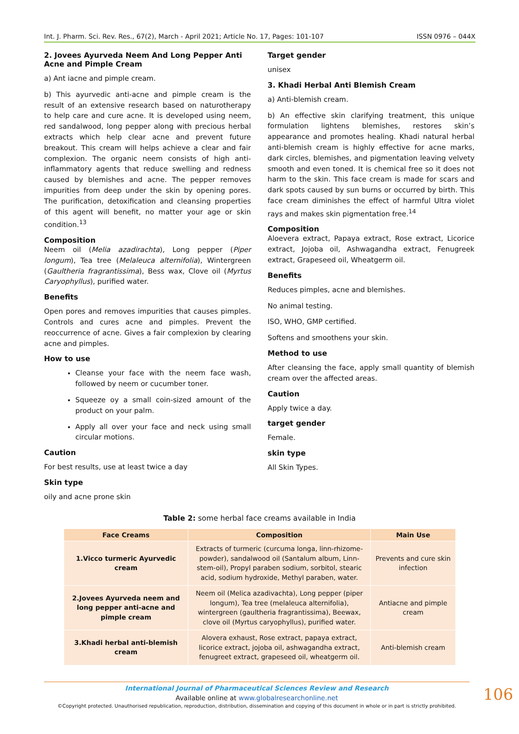Int. J. Pharm. Sci. Rev. Res., 67(2), March - April 2021; Article No. 17, Pages: 101-107 ISSN 0976 – 044X
2. Jovees Ayurveda Neem And Long Pepper Anti Acne and Pimple Cream
a) Ant iacne and pimple cream.
b) This ayurvedic anti-acne and pimple cream is the result of an extensive research based on naturotherapy to help care and cure acne. It is developed using neem, red sandalwood, long pepper along with precious herbal extracts which help clear acne and prevent future breakout. This cream will helps achieve a clear and fair complexion. The organic neem consists of high anti-inflammatory agents that reduce swelling and redness caused by blemishes and acne. The pepper removes impurities from deep under the skin by opening pores. The purification, detoxification and cleansing properties of this agent will benefit, no matter your age or skin condition.<sup>13</sup>
Composition
Neem oil (Melia azadirachta), Long pepper (Piper longum), Tea tree (Melaleuca alternifolia), Wintergreen (Gaultheria fragrantissima), Bess wax, Clove oil (Myrtus Caryophyllus), purified water.
Benefits
Open pores and removes impurities that causes pimples. Controls and cures acne and pimples. Prevent the reoccurrence of acne. Gives a fair complexion by clearing acne and pimples.
How to use
Cleanse your face with the neem face wash, followed by neem or cucumber toner.
Squeeze oy a small coin-sized amount of the product on your palm.
Apply all over your face and neck using small circular motions.
Caution
For best results, use at least twice a day
Skin type
oily and acne prone skin
Target gender
unisex
3. Khadi Herbal Anti Blemish Cream
a) Anti-blemish cream.
b) An effective skin clarifying treatment, this unique formulation lightens blemishes, restores skin’s appearance and promotes healing. Khadi natural herbal anti-blemish cream is highly effective for acne marks, dark circles, blemishes, and pigmentation leaving velvety smooth and even toned. It is chemical free so it does not harm to the skin. This face cream is made for scars and dark spots caused by sun burns or occurred by birth. This face cream diminishes the effect of harmful Ultra violet rays and makes skin pigmentation free.<sup>14</sup>
Composition
Aloevera extract, Papaya extract, Rose extract, Licorice extract, Jojoba oil, Ashwagandha extract, Fenugreek extract, Grapeseed oil, Wheatgerm oil.
Benefits
Reduces pimples, acne and blemishes.
No animal testing.
ISO, WHO, GMP certified.
Softens and smoothens your skin.
Method to use
After cleansing the face, apply small quantity of blemish cream over the affected areas.
Caution
Apply twice a day.
target gender
Female.
skin type
All Skin Types.
Table 2: some herbal face creams available in India
| Face Creams | Composition | Main Use |
| --- | --- | --- |
| 1.Vicco turmeric Ayurvedic cream | Extracts of turmeric (curcuma longa, linn-rhizome-powder), sandalwood oil (Santalum album, Linn-stem-oil), Propyl paraben sodium, sorbitol, stearic acid, sodium hydroxide, Methyl paraben, water. | Prevents and cure skin infection |
| 2.Jovees Ayurveda neem and long pepper anti-acne and pimple cream | Neem oil (Melica azadivachta), Long pepper (piper longum), Tea tree (melaleuca alternifolia), wintergreen (gaultheria fragrantissima), Beewax, clove oil (Myrtus caryophyllus), purified water. | Antiacne and pimple cream |
| 3.Khadi herbal anti-blemish cream | Alovera exhaust, Rose extract, papaya extract, licorice extract, jojoba oil, ashwagandha extract, fenugreet extract, grapeseed oil, wheatgerm oil. | Anti-blemish cream |
International Journal of Pharmaceutical Sciences Review and Research
Available online at www.globalresearchonline.net
©Copyright protected. Unauthorised republication, reproduction, distribution, dissemination and copying of this document in whole or in part is strictly prohibited.
106